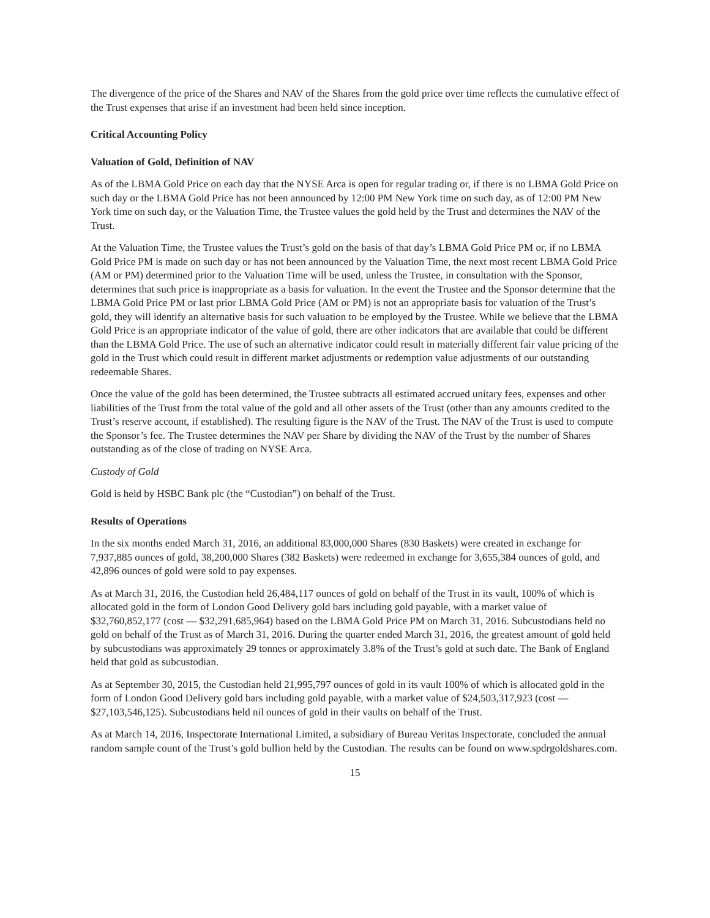The divergence of the price of the Shares and NAV of the Shares from the gold price over time reflects the cumulative effect of the Trust expenses that arise if an investment had been held since inception.
Critical Accounting Policy
Valuation of Gold, Definition of NAV
As of the LBMA Gold Price on each day that the NYSE Arca is open for regular trading or, if there is no LBMA Gold Price on such day or the LBMA Gold Price has not been announced by 12:00 PM New York time on such day, as of 12:00 PM New York time on such day, or the Valuation Time, the Trustee values the gold held by the Trust and determines the NAV of the Trust.
At the Valuation Time, the Trustee values the Trust’s gold on the basis of that day’s LBMA Gold Price PM or, if no LBMA Gold Price PM is made on such day or has not been announced by the Valuation Time, the next most recent LBMA Gold Price (AM or PM) determined prior to the Valuation Time will be used, unless the Trustee, in consultation with the Sponsor, determines that such price is inappropriate as a basis for valuation. In the event the Trustee and the Sponsor determine that the LBMA Gold Price PM or last prior LBMA Gold Price (AM or PM) is not an appropriate basis for valuation of the Trust’s gold, they will identify an alternative basis for such valuation to be employed by the Trustee. While we believe that the LBMA Gold Price is an appropriate indicator of the value of gold, there are other indicators that are available that could be different than the LBMA Gold Price. The use of such an alternative indicator could result in materially different fair value pricing of the gold in the Trust which could result in different market adjustments or redemption value adjustments of our outstanding redeemable Shares.
Once the value of the gold has been determined, the Trustee subtracts all estimated accrued unitary fees, expenses and other liabilities of the Trust from the total value of the gold and all other assets of the Trust (other than any amounts credited to the Trust’s reserve account, if established). The resulting figure is the NAV of the Trust. The NAV of the Trust is used to compute the Sponsor’s fee. The Trustee determines the NAV per Share by dividing the NAV of the Trust by the number of Shares outstanding as of the close of trading on NYSE Arca.
Custody of Gold
Gold is held by HSBC Bank plc (the “Custodian”) on behalf of the Trust.
Results of Operations
In the six months ended March 31, 2016, an additional 83,000,000 Shares (830 Baskets) were created in exchange for 7,937,885 ounces of gold, 38,200,000 Shares (382 Baskets) were redeemed in exchange for 3,655,384 ounces of gold, and 42,896 ounces of gold were sold to pay expenses.
As at March 31, 2016, the Custodian held 26,484,117 ounces of gold on behalf of the Trust in its vault, 100% of which is allocated gold in the form of London Good Delivery gold bars including gold payable, with a market value of $32,760,852,177 (cost — $32,291,685,964) based on the LBMA Gold Price PM on March 31, 2016. Subcustodians held no gold on behalf of the Trust as of March 31, 2016. During the quarter ended March 31, 2016, the greatest amount of gold held by subcustodians was approximately 29 tonnes or approximately 3.8% of the Trust’s gold at such date. The Bank of England held that gold as subcustodian.
As at September 30, 2015, the Custodian held 21,995,797 ounces of gold in its vault 100% of which is allocated gold in the form of London Good Delivery gold bars including gold payable, with a market value of $24,503,317,923 (cost — $27,103,546,125). Subcustodians held nil ounces of gold in their vaults on behalf of the Trust.
As at March 14, 2016, Inspectorate International Limited, a subsidiary of Bureau Veritas Inspectorate, concluded the annual random sample count of the Trust’s gold bullion held by the Custodian. The results can be found on www.spdrgoldshares.com.
15